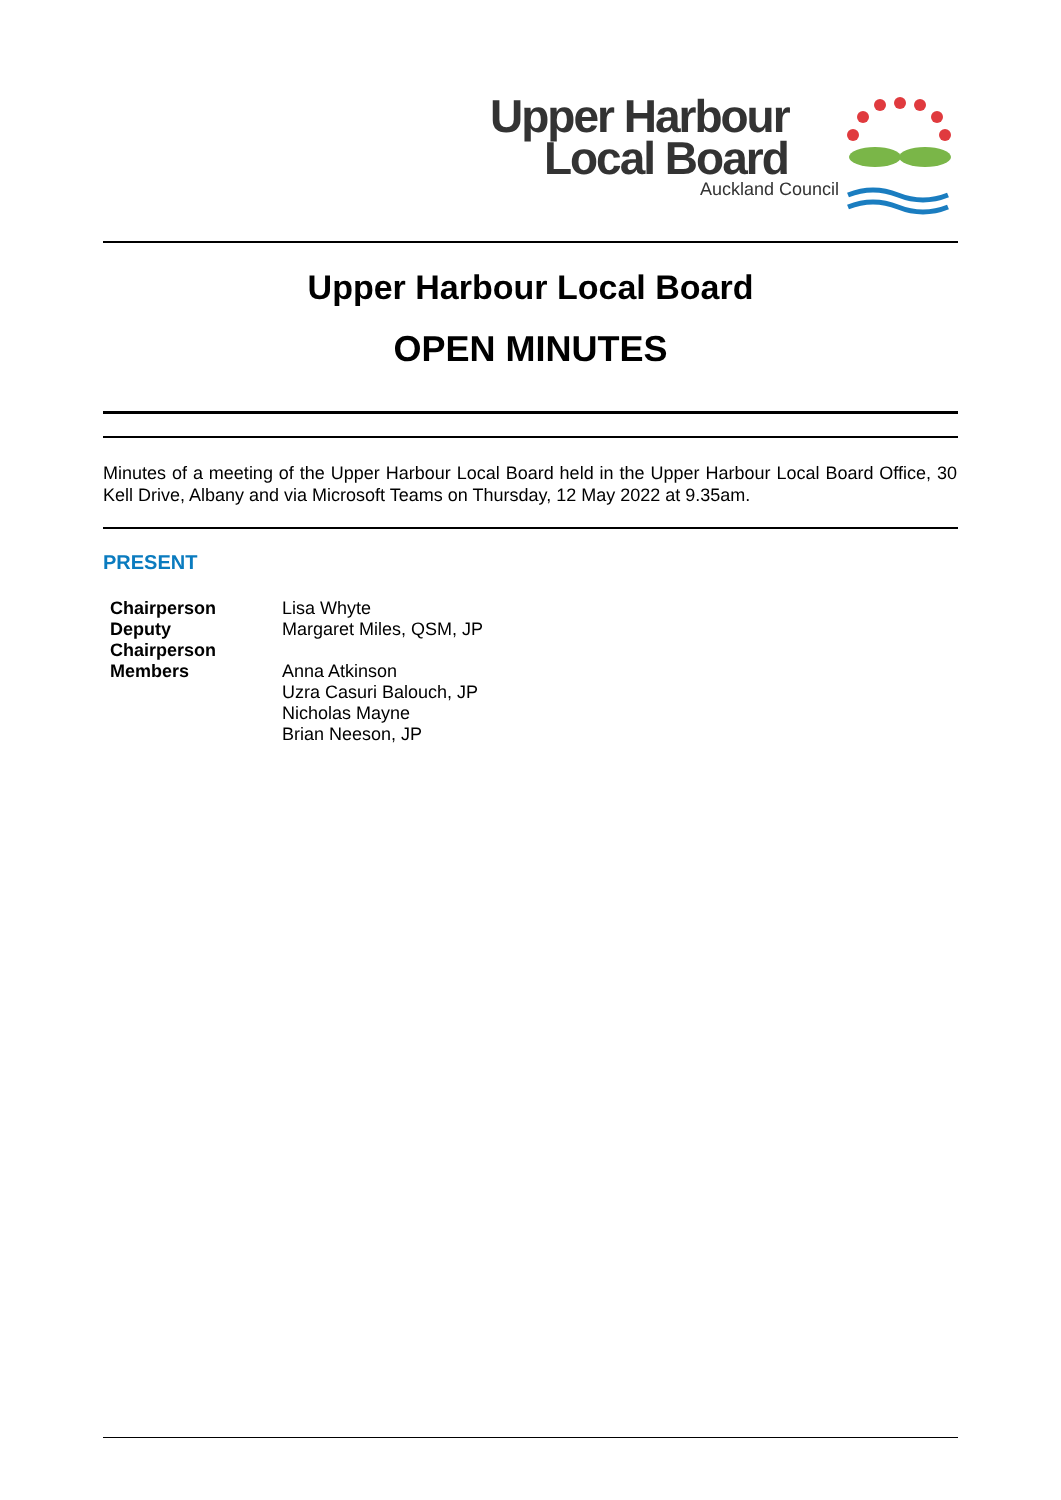Upper Harbour
Local Board
Auckland Council
Upper Harbour Local Board
OPEN MINUTES
Minutes of a meeting of the Upper Harbour Local Board held in the Upper Harbour Local Board Office, 30 Kell Drive, Albany and via Microsoft Teams on Thursday, 12 May 2022 at 9.35am.
PRESENT
| Chairperson | Lisa Whyte |
| Deputy Chairperson | Margaret Miles, QSM, JP |
| Members | Anna Atkinson Uzra Casuri Balouch, JP Nicholas Mayne Brian Neeson, JP |